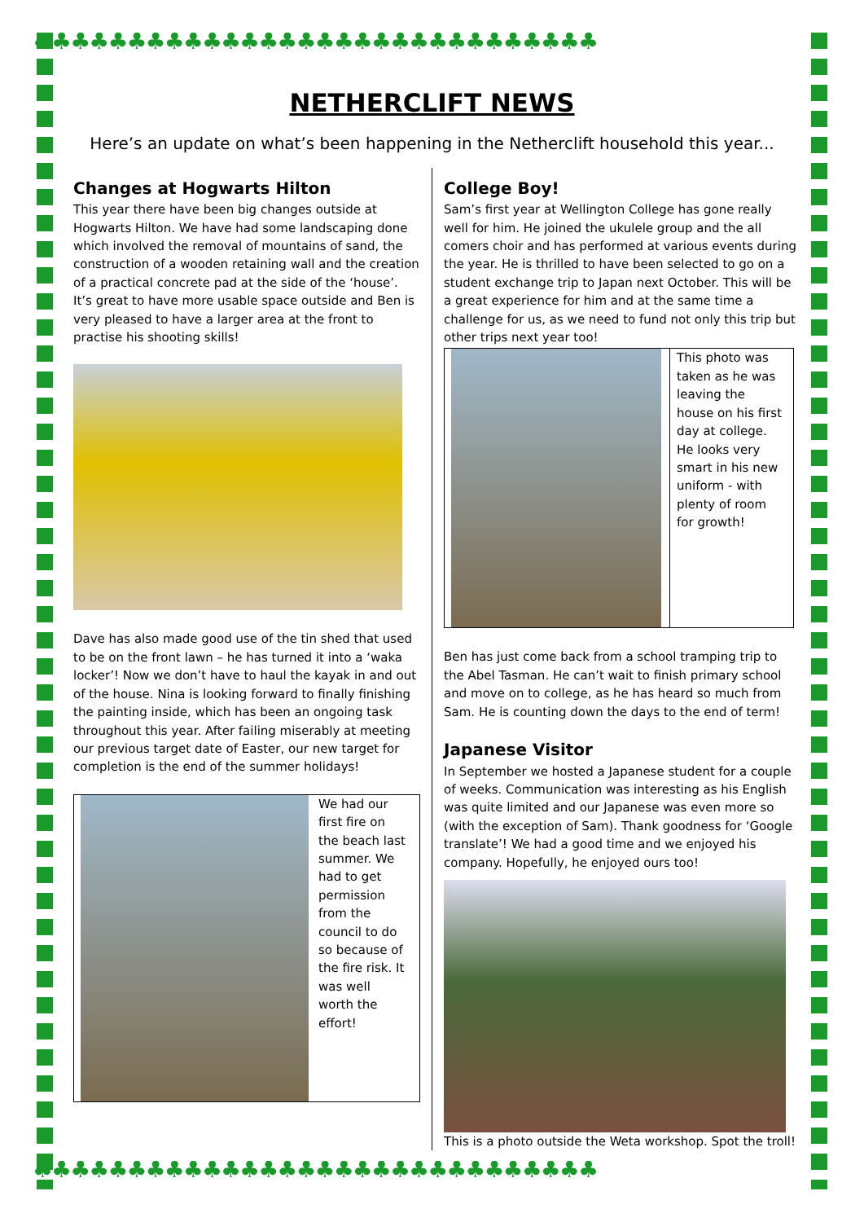♣♣♣♣♣♣♣♣♣♣♣♣♣♣♣♣♣♣♣♣♣♣♣♣♣♣♣♣♣♣
NETHERCLIFT NEWS
Here’s an update on what’s been happening in the Netherclift household this year...
Changes at Hogwarts Hilton
This year there have been big changes outside at Hogwarts Hilton. We have had some landscaping done which involved the removal of mountains of sand, the construction of a wooden retaining wall and the creation of a practical concrete pad at the side of the ‘house’. It’s great to have more usable space outside and Ben is very pleased to have a larger area at the front to practise his shooting skills!
Dave has also made good use of the tin shed that used to be on the front lawn – he has turned it into a ‘waka locker’! Now we don’t have to haul the kayak in and out of the house. Nina is looking forward to finally finishing the painting inside, which has been an ongoing task throughout this year. After failing miserably at meeting our previous target date of Easter, our new target for completion is the end of the summer holidays!
We had our first fire on the beach last summer. We had to get permission from the council to do so because of the fire risk. It was well worth the effort!
College Boy!
Sam’s first year at Wellington College has gone really well for him. He joined the ukulele group and the all comers choir and has performed at various events during the year. He is thrilled to have been selected to go on a student exchange trip to Japan next October. This will be a great experience for him and at the same time a challenge for us, as we need to fund not only this trip but other trips next year too!
This photo was taken as he was leaving the house on his first day at college. He looks very smart in his new uniform - with plenty of room for growth!
Ben has just come back from a school tramping trip to the Abel Tasman. He can’t wait to finish primary school and move on to college, as he has heard so much from Sam. He is counting down the days to the end of term!
Japanese Visitor
In September we hosted a Japanese student for a couple of weeks. Communication was interesting as his English was quite limited and our Japanese was even more so (with the exception of Sam). Thank goodness for ‘Google translate’! We had a good time and we enjoyed his company. Hopefully, he enjoyed ours too!
This is a photo outside the Weta workshop. Spot the troll!
♣♣♣♣♣♣♣♣♣♣♣♣♣♣♣♣♣♣♣♣♣♣♣♣♣♣♣♣♣♣